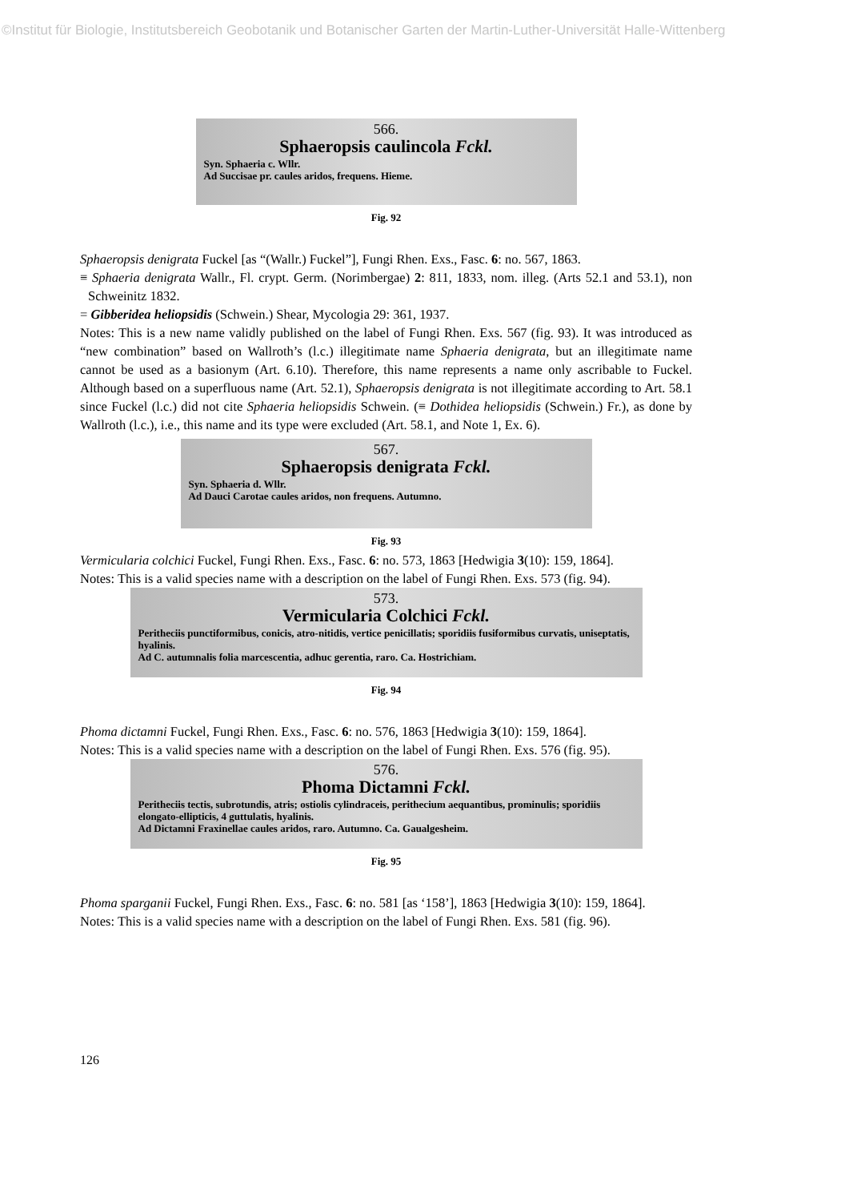©Institut für Biologie, Institutsbereich Geobotanik und Botanischer Garten der Martin-Luther-Universität Halle-Wittenberg
566.
Sphaeropsis caulincola Fckl.
Syn. Sphaeria c. Wllr.
Ad Succisae pr. caules aridos, frequens. Hieme.
Fig. 92
Sphaeropsis denigrata Fuckel [as “(Wallr.) Fuckel”], Fungi Rhen. Exs., Fasc. 6: no. 567, 1863.
≡ Sphaeria denigrata Wallr., Fl. crypt. Germ. (Norimbergae) 2: 811, 1833, nom. illeg. (Arts 52.1 and 53.1), non Schweinitz 1832.
= Gibberidea heliopsidis (Schwein.) Shear, Mycologia 29: 361, 1937.
Notes: This is a new name validly published on the label of Fungi Rhen. Exs. 567 (fig. 93). It was introduced as “new combination” based on Wallroth’s (l.c.) illegitimate name Sphaeria denigrata, but an illegitimate name cannot be used as a basionym (Art. 6.10). Therefore, this name represents a name only ascribable to Fuckel. Although based on a superfluous name (Art. 52.1), Sphaeropsis denigrata is not illegitimate according to Art. 58.1 since Fuckel (l.c.) did not cite Sphaeria heliopsidis Schwein. (≡ Dothidea heliopsidis (Schwein.) Fr.), as done by Wallroth (l.c.), i.e., this name and its type were excluded (Art. 58.1, and Note 1, Ex. 6).
567.
Sphaeropsis denigrata Fckl.
Syn. Sphaeria d. Wllr.
Ad Dauci Carotae caules aridos, non frequens. Autumno.
Fig. 93
Vermicularia colchici Fuckel, Fungi Rhen. Exs., Fasc. 6: no. 573, 1863 [Hedwigia 3(10): 159, 1864].
Notes: This is a valid species name with a description on the label of Fungi Rhen. Exs. 573 (fig. 94).
573.
Vermicularia Colchici Fckl.
Peritheciis punctiformibus, conicis, atro-nitidis, vertice penicillatis; sporidiis fusiformibus curvatis, uniseptatis, hyalinis.
Ad C. autumnalis folia marcescentia, adhuc gerentia, raro. Ca. Hostrichiam.
Fig. 94
Phoma dictamni Fuckel, Fungi Rhen. Exs., Fasc. 6: no. 576, 1863 [Hedwigia 3(10): 159, 1864].
Notes: This is a valid species name with a description on the label of Fungi Rhen. Exs. 576 (fig. 95).
576.
Phoma Dictamni Fckl.
Peritheciis tectis, subrotundis, atris; ostiolis cylindraceis, perithecium aequantibus, prominulis; sporidiis elongato-ellipticis, 4 guttulatis, hyalinis.
Ad Dictamni Fraxinellae caules aridos, raro. Autumno. Ca. Gaualgesheim.
Fig. 95
Phoma sparganii Fuckel, Fungi Rhen. Exs., Fasc. 6: no. 581 [as ‘158’], 1863 [Hedwigia 3(10): 159, 1864].
Notes: This is a valid species name with a description on the label of Fungi Rhen. Exs. 581 (fig. 96).
126